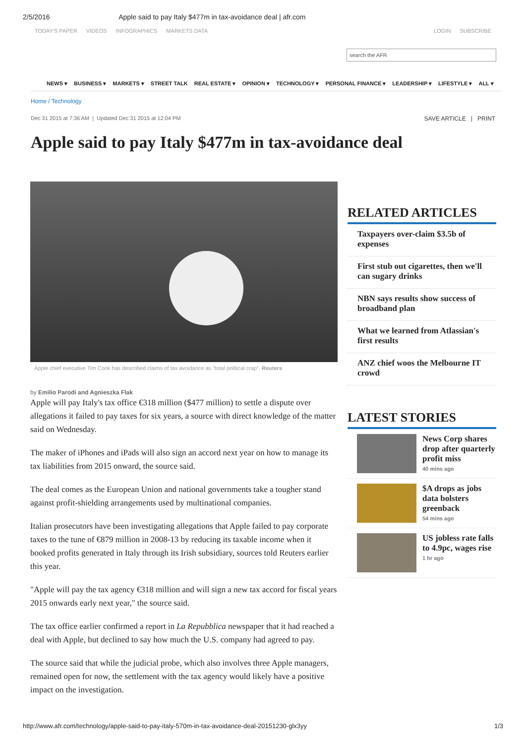2/5/2016 Apple said to pay Italy $477m in tax-avoidance deal | afr.com
TODAY'S PAPER VIDEOS INFOGRAPHICS MARKETS DATA LOGIN SUBSCRIBE
search the AFR
NEWS ▾ BUSINESS ▾ MARKETS ▾ STREET TALK REAL ESTATE ▾ OPINION ▾ TECHNOLOGY ▾ PERSONAL FINANCE ▾ LEADERSHIP ▾ LIFESTYLE ▾ ALL ▾
Home / Technology
Dec 31 2015 at 7:36 AM | Updated Dec 31 2015 at 12:04 PM SAVE ARTICLE | PRINT
Apple said to pay Italy $477m in tax-avoidance deal
Apple chief executive Tim Cook has described claims of tax avoidance as "total political crap". Reuters
by Emilio Parodi and Agnieszka Flak
Apple will pay Italy's tax office €318 million ($477 million) to settle a dispute over allegations it failed to pay taxes for six years, a source with direct knowledge of the matter said on Wednesday.
The maker of iPhones and iPads will also sign an accord next year on how to manage its tax liabilities from 2015 onward, the source said.
The deal comes as the European Union and national governments take a tougher stand against profit-shielding arrangements used by multinational companies.
Italian prosecutors have been investigating allegations that Apple failed to pay corporate taxes to the tune of €879 million in 2008-13 by reducing its taxable income when it booked profits generated in Italy through its Irish subsidiary, sources told Reuters earlier this year.
"Apple will pay the tax agency €318 million and will sign a new tax accord for fiscal years 2015 onwards early next year," the source said.
The tax office earlier confirmed a report in La Repubblica newspaper that it had reached a deal with Apple, but declined to say how much the U.S. company had agreed to pay.
The source said that while the judicial probe, which also involves three Apple managers, remained open for now, the settlement with the tax agency would likely have a positive impact on the investigation.
RELATED ARTICLES
Taxpayers over-claim $3.5b of expenses
First stub out cigarettes, then we'll can sugary drinks
NBN says results show success of broadband plan
What we learned from Atlassian's first results
ANZ chief woos the Melbourne IT crowd
LATEST STORIES
News Corp shares drop after quarterly profit miss
40 mins ago
$A drops as jobs data bolsters greenback
54 mins ago
US jobless rate falls to 4.9pc, wages rise
1 hr ago
http://www.afr.com/technology/apple-said-to-pay-italy-570m-in-tax-avoidance-deal-20151230-glx3yy 1/3